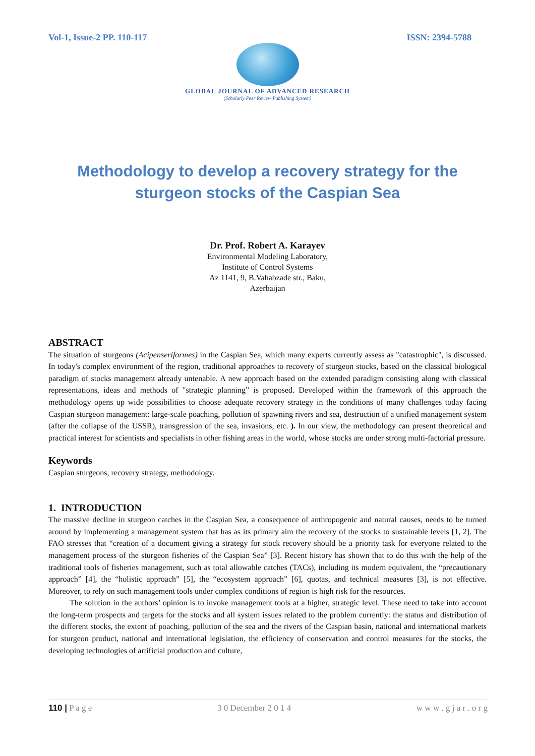Vol-1, Issue-2 PP. 110-117 ISSN: 2394-5788
GLOBAL JOURNAL OF ADVANCED RESEARCH
(Scholarly Peer Review Publishing System)
Methodology to develop a recovery strategy for the sturgeon stocks of the Caspian Sea
Dr. Prof. Robert A. Karayev
Environmental Modeling Laboratory,
Institute of Control Systems
Az 1141, 9, B.Vahabzade str., Baku,
Azerbaijan
ABSTRACT
The situation of sturgeons (Acipenseriformes) in the Caspian Sea, which many experts currently assess as "catastrophic", is discussed. In today's complex environment of the region, traditional approaches to recovery of sturgeon stocks, based on the classical biological paradigm of stocks management already untenable. A new approach based on the extended paradigm consisting along with classical representations, ideas and methods of "strategic planning” is proposed. Developed within the framework of this approach the methodology opens up wide possibilities to choose adequate recovery strategy in the conditions of many challenges today facing Caspian sturgeon management: large-scale poaching, pollution of spawning rivers and sea, destruction of a unified management system (after the collapse of the USSR), transgression of the sea, invasions, etc. ). In our view, the methodology can present theoretical and practical interest for scientists and specialists in other fishing areas in the world, whose stocks are under strong multi-factorial pressure.
Keywords
Caspian sturgeons, recovery strategy, methodology.
1. INTRODUCTION
The massive decline in sturgeon catches in the Caspian Sea, a consequence of anthropogenic and natural causes, needs to be turned around by implementing a management system that has as its primary aim the recovery of the stocks to sustainable levels [1, 2]. The FAO stresses that “creation of a document giving a strategy for stock recovery should be a priority task for everyone related to the management process of the sturgeon fisheries of the Caspian Sea” [3]. Recent history has shown that to do this with the help of the traditional tools of fisheries management, such as total allowable catches (TACs), including its modern equivalent, the “precautionary approach” [4], the “holistic approach” [5], the “ecosystem approach” [6], quotas, and technical measures [3], is not effective. Moreover, to rely on such management tools under complex conditions of region is high risk for the resources.
The solution in the authors’ opinion is to invoke management tools at a higher, strategic level. These need to take into account the long-term prospects and targets for the stocks and all system issues related to the problem currently: the status and distribution of the different stocks, the extent of poaching, pollution of the sea and the rivers of the Caspian basin, national and international markets for sturgeon product, national and international legislation, the efficiency of conservation and control measures for the stocks, the developing technologies of artificial production and culture,
110 | P a g e 3 0 December 2 0 1 4 w w w . g j a r . o r g